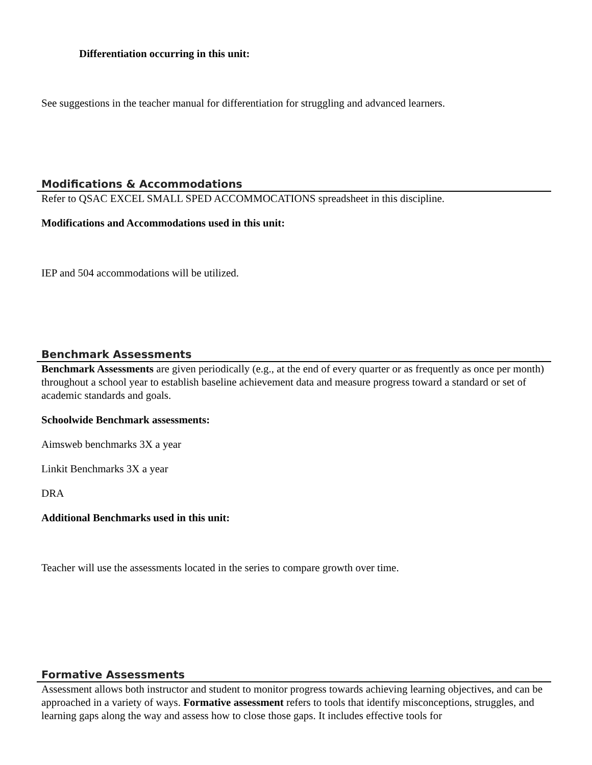Differentiation occurring in this unit:
See suggestions in the teacher manual for differentiation for struggling and advanced learners.
Modifications & Accommodations
Refer to QSAC EXCEL SMALL SPED ACCOMMOCATIONS spreadsheet in this discipline.
Modifications and Accommodations used in this unit:
IEP and 504 accommodations will be utilized.
Benchmark Assessments
Benchmark Assessments are given periodically (e.g., at the end of every quarter or as frequently as once per month) throughout a school year to establish baseline achievement data and measure progress toward a standard or set of academic standards and goals.
Schoolwide Benchmark assessments:
Aimsweb benchmarks 3X a year
Linkit Benchmarks 3X a year
DRA
Additional Benchmarks used in this unit:
Teacher will use the assessments located in the series to compare growth over time.
Formative Assessments
Assessment allows both instructor and student to monitor progress towards achieving learning objectives, and can be approached in a variety of ways. Formative assessment refers to tools that identify misconceptions, struggles, and learning gaps along the way and assess how to close those gaps. It includes effective tools for